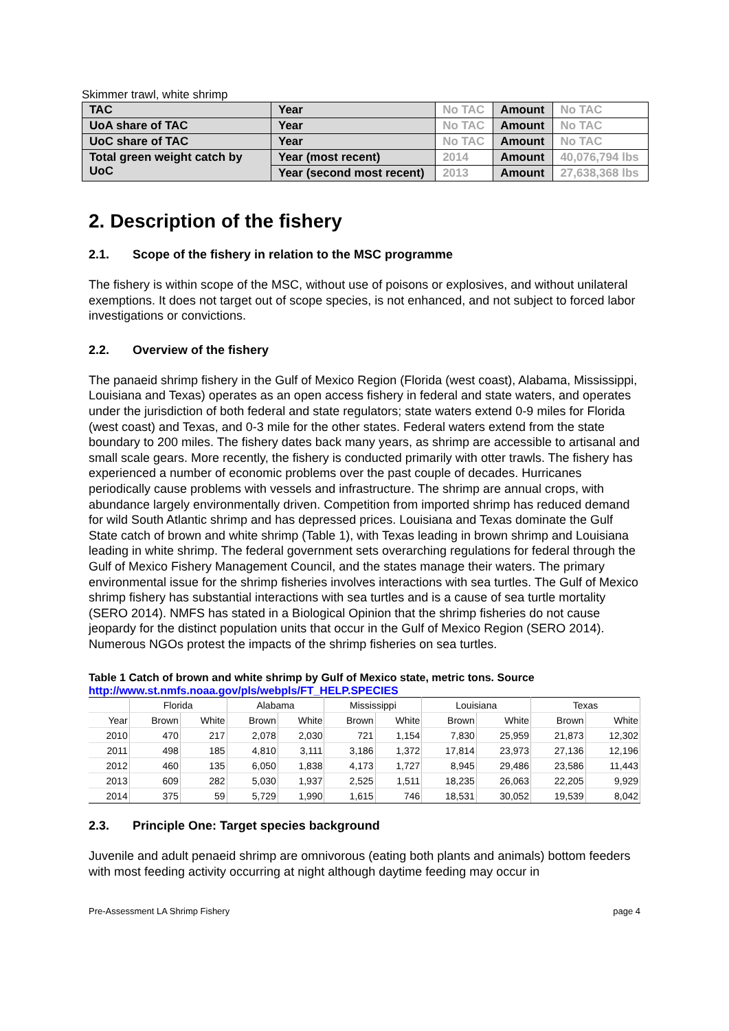Skimmer trawl, white shrimp
| TAC | Year | No TAC | Amount | No TAC |
| UoA share of TAC | Year | No TAC | Amount | No TAC |
| UoC share of TAC | Year | No TAC | Amount | No TAC |
| Total green weight catch by UoC | Year (most recent) | 2014 | Amount | 40,076,794 lbs |
| | Year (second most recent) | 2013 | Amount | 27,638,368 lbs |
2. Description of the fishery
2.1. Scope of the fishery in relation to the MSC programme
The fishery is within scope of the MSC, without use of poisons or explosives, and without unilateral exemptions. It does not target out of scope species, is not enhanced, and not subject to forced labor investigations or convictions.
2.2. Overview of the fishery
The panaeid shrimp fishery in the Gulf of Mexico Region (Florida (west coast), Alabama, Mississippi, Louisiana and Texas) operates as an open access fishery in federal and state waters, and operates under the jurisdiction of both federal and state regulators; state waters extend 0-9 miles for Florida (west coast) and Texas, and 0-3 mile for the other states. Federal waters extend from the state boundary to 200 miles. The fishery dates back many years, as shrimp are accessible to artisanal and small scale gears. More recently, the fishery is conducted primarily with otter trawls. The fishery has experienced a number of economic problems over the past couple of decades. Hurricanes periodically cause problems with vessels and infrastructure. The shrimp are annual crops, with abundance largely environmentally driven. Competition from imported shrimp has reduced demand for wild South Atlantic shrimp and has depressed prices. Louisiana and Texas dominate the Gulf State catch of brown and white shrimp (Table 1), with Texas leading in brown shrimp and Louisiana leading in white shrimp. The federal government sets overarching regulations for federal through the Gulf of Mexico Fishery Management Council, and the states manage their waters. The primary environmental issue for the shrimp fisheries involves interactions with sea turtles. The Gulf of Mexico shrimp fishery has substantial interactions with sea turtles and is a cause of sea turtle mortality (SERO 2014). NMFS has stated in a Biological Opinion that the shrimp fisheries do not cause jeopardy for the distinct population units that occur in the Gulf of Mexico Region (SERO 2014). Numerous NGOs protest the impacts of the shrimp fisheries on sea turtles.
Table 1 Catch of brown and white shrimp by Gulf of Mexico state, metric tons. Source http://www.st.nmfs.noaa.gov/pls/webpls/FT_HELP.SPECIES
| | Florida | | Alabama | | Mississippi | | Louisiana | | Texas | |
| Year | Brown | White | Brown | White | Brown | White | Brown | White | Brown | White |
| 2010 | 470 | 217 | 2,078 | 2,030 | 721 | 1,154 | 7,830 | 25,959 | 21,873 | 12,302 |
| 2011 | 498 | 185 | 4,810 | 3,111 | 3,186 | 1,372 | 17,814 | 23,973 | 27,136 | 12,196 |
| 2012 | 460 | 135 | 6,050 | 1,838 | 4,173 | 1,727 | 8,945 | 29,486 | 23,586 | 11,443 |
| 2013 | 609 | 282 | 5,030 | 1,937 | 2,525 | 1,511 | 18,235 | 26,063 | 22,205 | 9,929 |
| 2014 | 375 | 59 | 5,729 | 1,990 | 1,615 | 746 | 18,531 | 30,052 | 19,539 | 8,042 |
2.3. Principle One: Target species background
Juvenile and adult penaeid shrimp are omnivorous (eating both plants and animals) bottom feeders with most feeding activity occurring at night although daytime feeding may occur in
Pre-Assessment LA Shrimp Fishery page 4